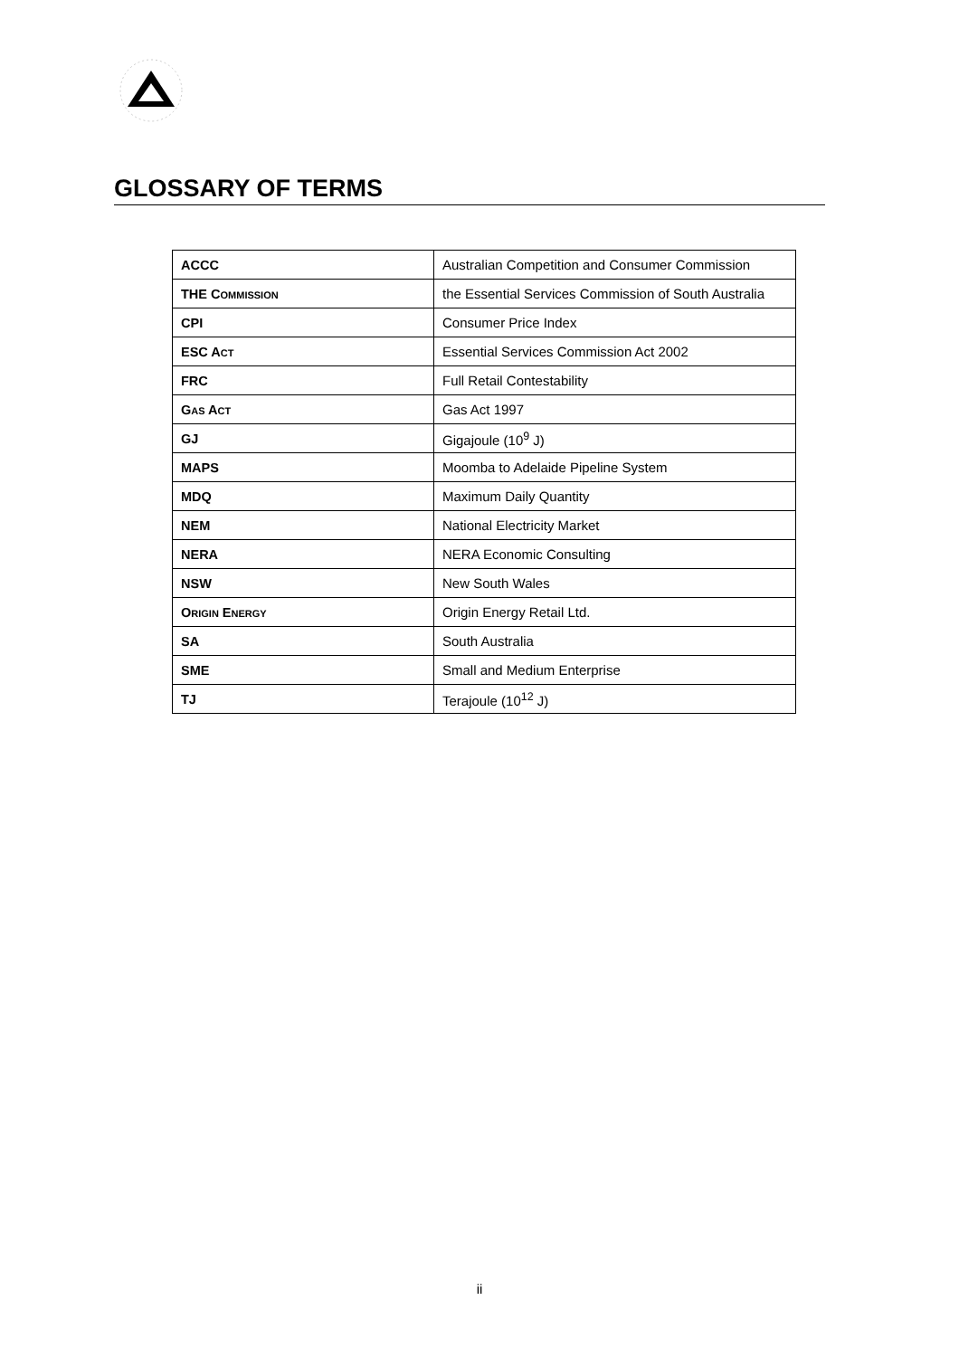GLOSSARY OF TERMS
| ACCC | Australian Competition and Consumer Commission |
| THE C OMMISSION | the Essential Services Commission of South Australia |
| CPI | Consumer Price Index |
| ESC A CT | Essential Services Commission Act 2002 |
| FRC | Full Retail Contestability |
| G AS A CT | Gas Act 1997 |
| GJ | Gigajoule (10<sup>9</sup> J) |
| MAPS | Moomba to Adelaide Pipeline System |
| MDQ | Maximum Daily Quantity |
| NEM | National Electricity Market |
| NERA | NERA Economic Consulting |
| NSW | New South Wales |
| O RIGIN E NERGY | Origin Energy Retail Ltd. |
| SA | South Australia |
| SME | Small and Medium Enterprise |
| TJ | Terajoule (10<sup>12</sup> J) |
ii